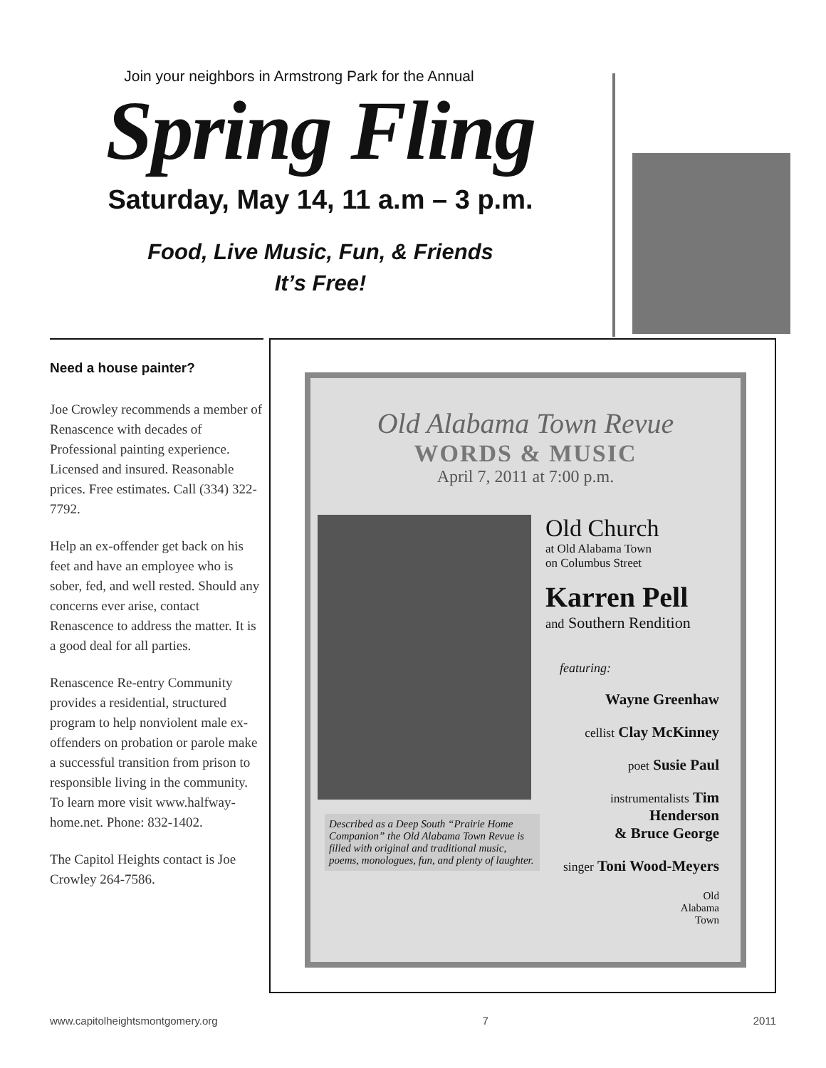Join your neighbors in Armstrong Park for the Annual
Spring Fling
Saturday, May 14, 11 a.m – 3 p.m.
Food, Live Music, Fun, & Friends
It’s Free!
Need a house painter?
Joe Crowley recommends a member of Renascence with decades of Professional painting experience. Licensed and insured. Reasonable prices. Free estimates. Call (334) 322-7792.
Help an ex-offender get back on his feet and have an employee who is sober, fed, and well rested. Should any concerns ever arise, contact Renascence to address the matter. It is a good deal for all parties.
Renascence Re-entry Community provides a residential, structured program to help nonviolent male ex-offenders on probation or parole make a successful transition from prison to responsible living in the community. To learn more visit www.halfway-home.net. Phone: 832-1402.
The Capitol Heights contact is Joe Crowley 264-7586.
Old Alabama Town Revue
WORDS & MUSIC
April 7, 2011 at 7:00 p.m.
Described as a Deep South “Prairie Home Companion” the Old Alabama Town Revue is filled with original and traditional music, poems, monologues, fun, and plenty of laughter.
Old Church
at Old Alabama Town
on Columbus Street
Karren Pell
and Southern Rendition
featuring:
Wayne Greenhaw
cellist Clay McKinney
poet Susie Paul
instrumentalists Tim Henderson
& Bruce George
singer Toni Wood-Meyers
Old
Alabama
Town
www.capitolheightsmontgomery.org 7 2011